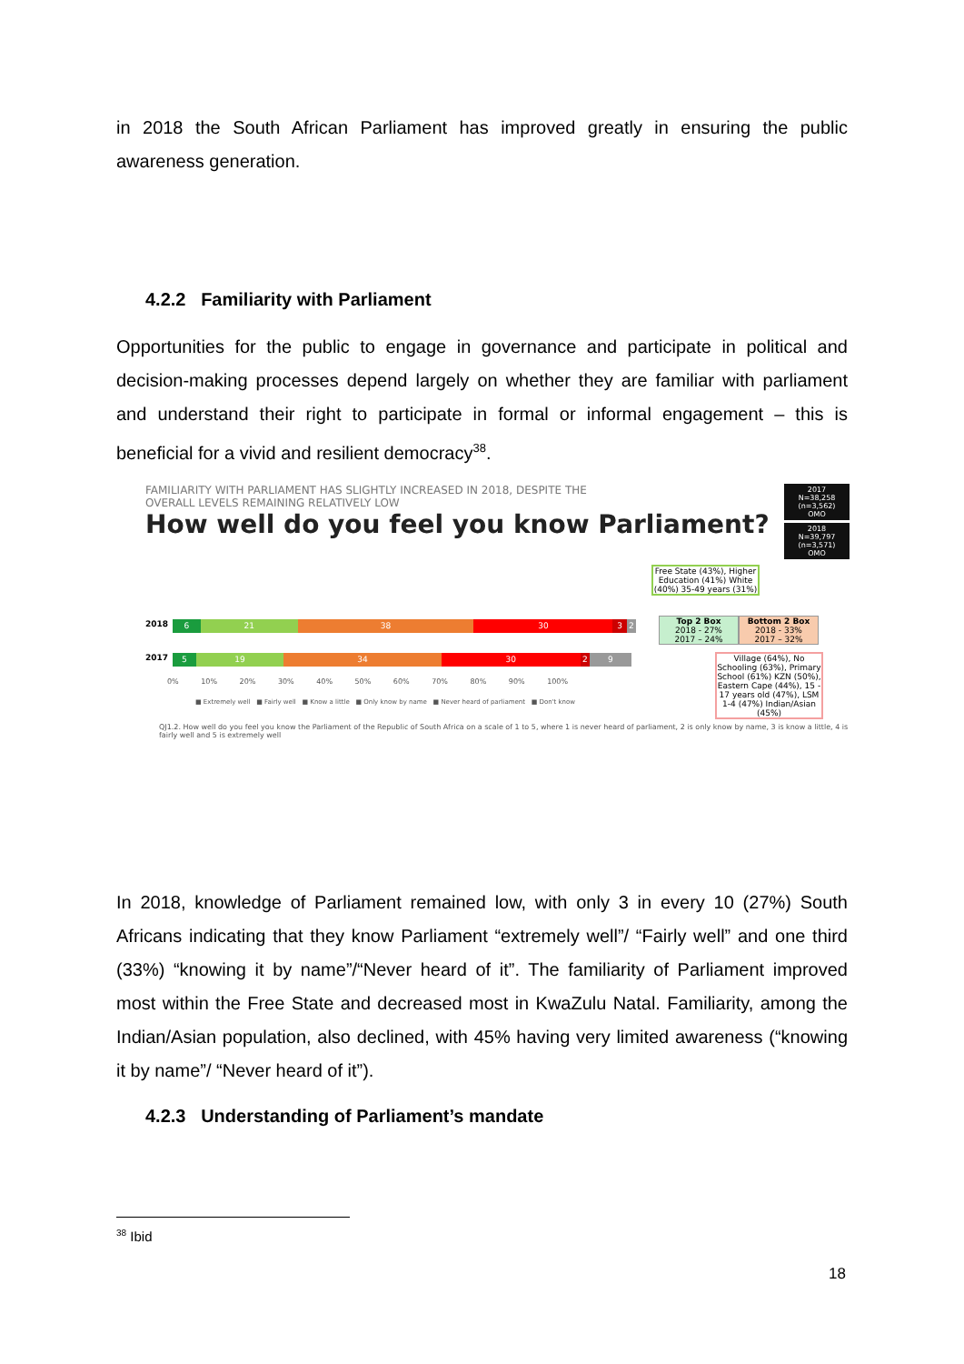in 2018 the South African Parliament has improved greatly in ensuring the public awareness generation.
4.2.2 Familiarity with Parliament
Opportunities for the public to engage in governance and participate in political and decision-making processes depend largely on whether they are familiar with parliament and understand their right to participate in formal or informal engagement – this is beneficial for a vivid and resilient democracy<sup>38</sup>.
FAMILIARITY WITH PARLIAMENT HAS SLIGHTLY INCREASED IN 2018, DESPITE THE
OVERALL LEVELS REMAINING RELATIVELY LOW
How well do you feel you know Parliament?
2017
N=38,258
(n=3,562)
OMO
2018
N=39,797
(n=3,571)
OMO
2018
6 21 38 30 3 2
2017
5 19 34 30 2 9
0% 10% 20% 30% 40% 50% 60% 70% 80% 90% 100%
■ Extremely well ■ Fairly well ■ Know a little ■ Only know by name ■ Never heard of parliament ■ Don't know
Free State (43%), Higher Education (41%) White (40%) 35-49 years (31%)
Top 2 Box
2018 - 27%
2017 – 24%
Bottom 2 Box
2018 - 33%
2017 – 32%
Village (64%), No Schooling (63%), Primary School (61%) KZN (50%), Eastern Cape (44%), 15 - 17 years old (47%), LSM 1-4 (47%) Indian/Asian (45%)
QJ1.2. How well do you feel you know the Parliament of the Republic of South Africa on a scale of 1 to 5, where 1 is never heard of parliament, 2 is only know by name, 3 is know a little, 4 is fairly well and 5 is extremely well
In 2018, knowledge of Parliament remained low, with only 3 in every 10 (27%) South Africans indicating that they know Parliament “extremely well”/ “Fairly well” and one third (33%) “knowing it by name”/“Never heard of it”. The familiarity of Parliament improved most within the Free State and decreased most in KwaZulu Natal. Familiarity, among the Indian/Asian population, also declined, with 45% having very limited awareness (“knowing it by name”/ “Never heard of it”).
4.2.3 Understanding of Parliament’s mandate
<sup>38</sup> Ibid
18